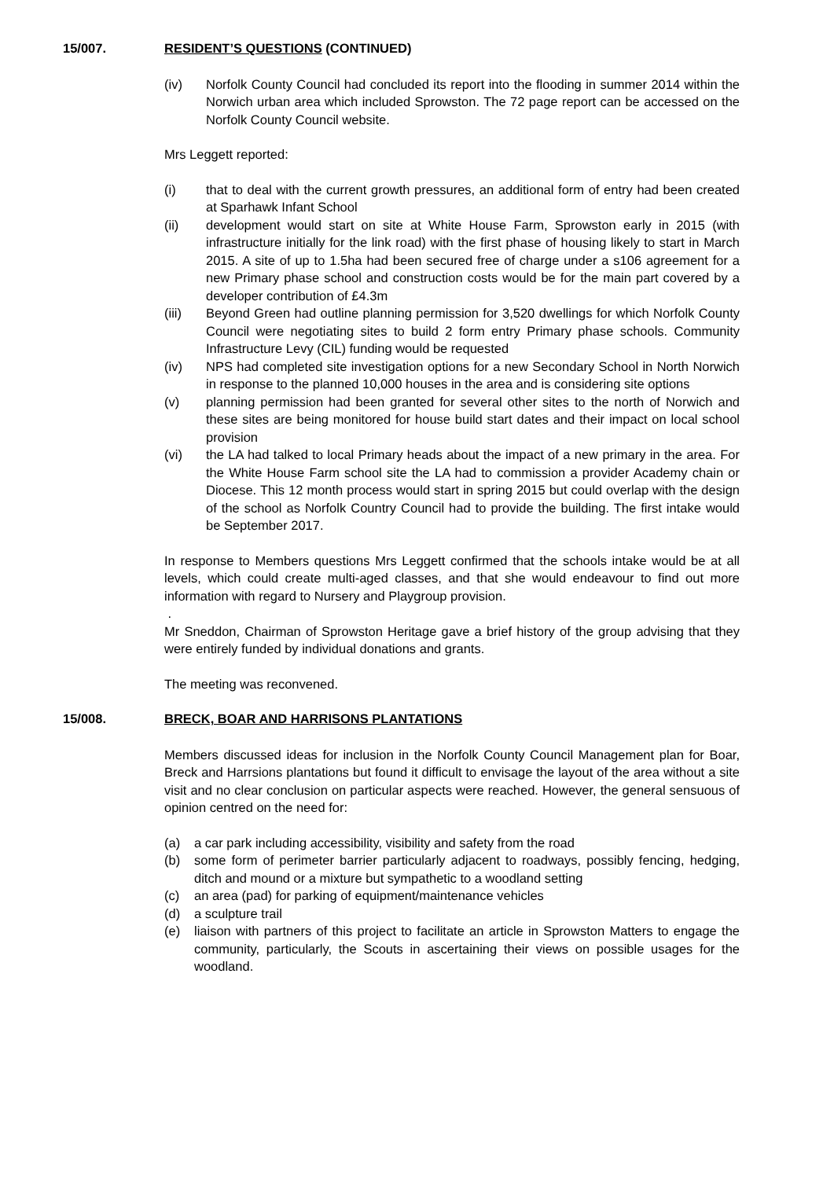15/007. RESIDENT’S QUESTIONS (CONTINUED)
(iv) Norfolk County Council had concluded its report into the flooding in summer 2014 within the Norwich urban area which included Sprowston. The 72 page report can be accessed on the Norfolk County Council website.
Mrs Leggett reported:
(i) that to deal with the current growth pressures, an additional form of entry had been created at Sparhawk Infant School
(ii) development would start on site at White House Farm, Sprowston early in 2015 (with infrastructure initially for the link road) with the first phase of housing likely to start in March 2015. A site of up to 1.5ha had been secured free of charge under a s106 agreement for a new Primary phase school and construction costs would be for the main part covered by a developer contribution of £4.3m
(iii) Beyond Green had outline planning permission for 3,520 dwellings for which Norfolk County Council were negotiating sites to build 2 form entry Primary phase schools. Community Infrastructure Levy (CIL) funding would be requested
(iv) NPS had completed site investigation options for a new Secondary School in North Norwich in response to the planned 10,000 houses in the area and is considering site options
(v) planning permission had been granted for several other sites to the north of Norwich and these sites are being monitored for house build start dates and their impact on local school provision
(vi) the LA had talked to local Primary heads about the impact of a new primary in the area. For the White House Farm school site the LA had to commission a provider Academy chain or Diocese. This 12 month process would start in spring 2015 but could overlap with the design of the school as Norfolk Country Council had to provide the building. The first intake would be September 2017.
In response to Members questions Mrs Leggett confirmed that the schools intake would be at all levels, which could create multi-aged classes, and that she would endeavour to find out more information with regard to Nursery and Playgroup provision.
.
Mr Sneddon, Chairman of Sprowston Heritage gave a brief history of the group advising that they were entirely funded by individual donations and grants.
The meeting was reconvened.
15/008. BRECK, BOAR AND HARRISONS PLANTATIONS
Members discussed ideas for inclusion in the Norfolk County Council Management plan for Boar, Breck and Harrsions plantations but found it difficult to envisage the layout of the area without a site visit and no clear conclusion on particular aspects were reached. However, the general sensuous of opinion centred on the need for:
(a) a car park including accessibility, visibility and safety from the road
(b) some form of perimeter barrier particularly adjacent to roadways, possibly fencing, hedging, ditch and mound or a mixture but sympathetic to a woodland setting
(c) an area (pad) for parking of equipment/maintenance vehicles
(d) a sculpture trail
(e) liaison with partners of this project to facilitate an article in Sprowston Matters to engage the community, particularly, the Scouts in ascertaining their views on possible usages for the woodland.